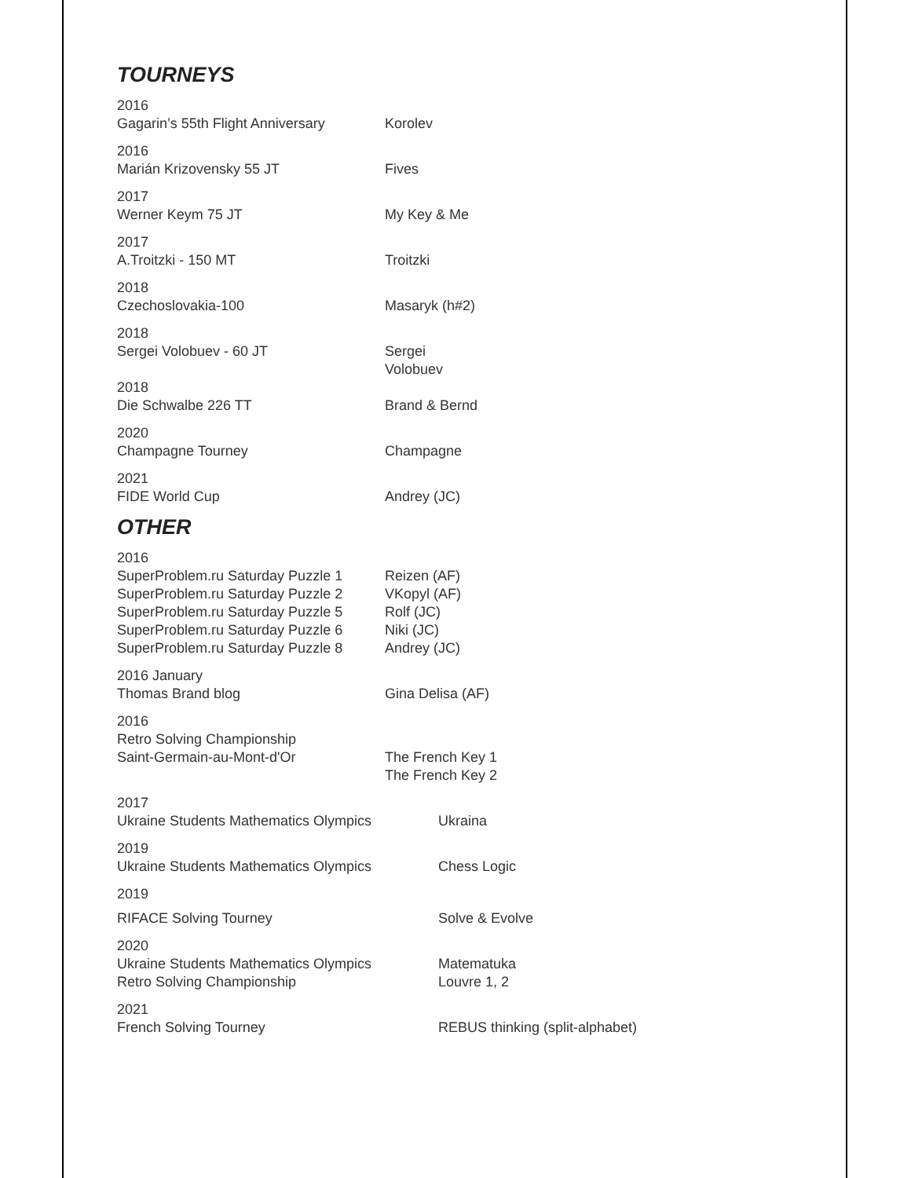TOURNEYS
2016
Gagarin’s 55th Flight Anniversary
Korolev
2016
Marián Krizovensky 55 JT Fives
2017
Werner Keym 75 JT My Key & Me
2017
A.Troitzki - 150 MT Troitzki
2018
Czechoslovakia-100 Masaryk (h#2)
2018
Sergei Volobuev - 60 JT Sergei
Volobuev
2018
Die Schwalbe 226 TT Brand & Bernd
2020
Champagne Tourney Champagne
2021
FIDE World Cup Andrey (JC)
OTHER
2016
SuperProblem.ru Saturday Puzzle 1
SuperProblem.ru Saturday Puzzle 2
SuperProblem.ru Saturday Puzzle 5
SuperProblem.ru Saturday Puzzle 6
SuperProblem.ru Saturday Puzzle 8
Reizen (AF)
VKopyl (AF)
Rolf (JC)
Niki (JC)
Andrey (JC)
2016 January
Thomas Brand blog Gina Delisa (AF)
2016
Retro Solving Championship
Saint-Germain-au-Mont-d'Or The French Key 1
The French Key 2
2017
Ukraine Students Mathematics Olympics Ukraina
2019
Ukraine Students Mathematics Olympics Chess Logic
2019
RIFACE Solving Tourney Solve & Evolve
2020
Ukraine Students Mathematics Olympics
Retro Solving Championship
Matematuka
Louvre 1, 2
2021
French Solving Tourney REBUS thinking (split-alphabet)